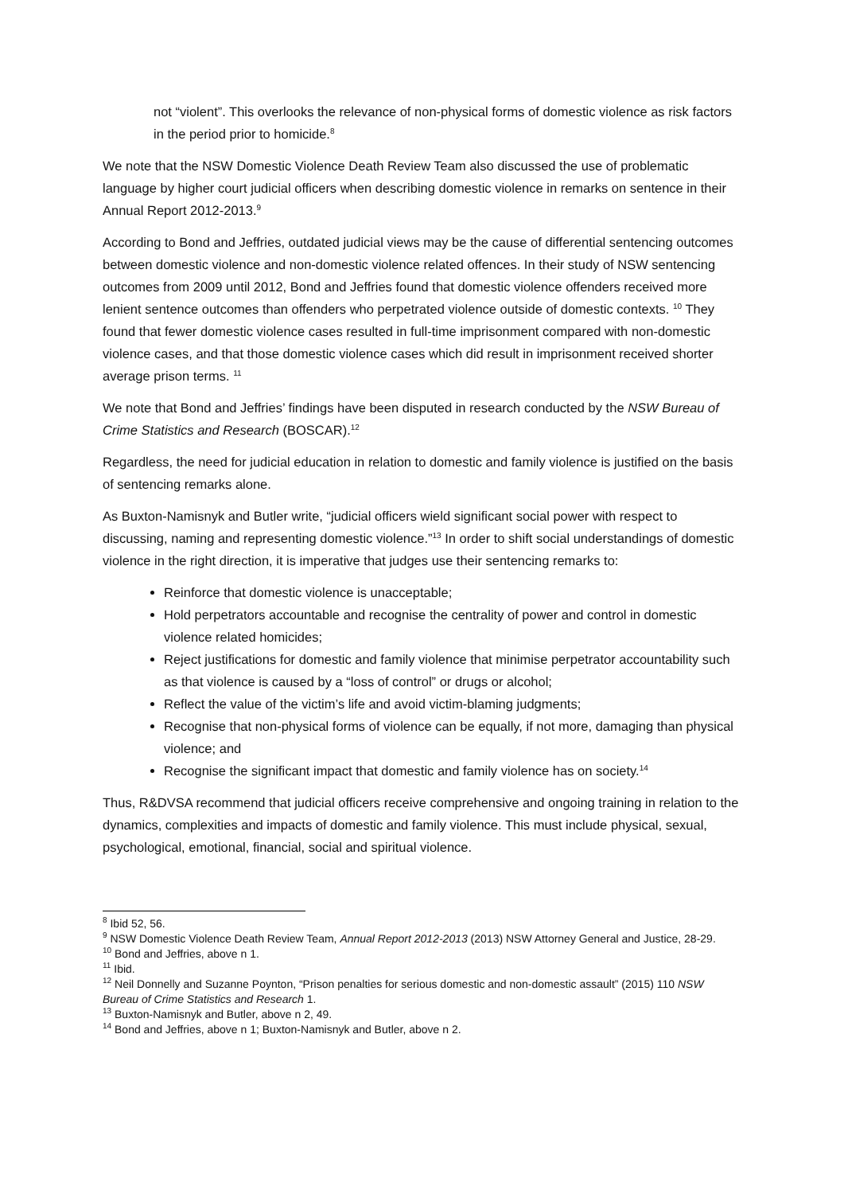not “violent”. This overlooks the relevance of non-physical forms of domestic violence as risk factors in the period prior to homicide.<sup>8</sup>
We note that the NSW Domestic Violence Death Review Team also discussed the use of problematic language by higher court judicial officers when describing domestic violence in remarks on sentence in their Annual Report 2012-2013.<sup>9</sup>
According to Bond and Jeffries, outdated judicial views may be the cause of differential sentencing outcomes between domestic violence and non-domestic violence related offences. In their study of NSW sentencing outcomes from 2009 until 2012, Bond and Jeffries found that domestic violence offenders received more lenient sentence outcomes than offenders who perpetrated violence outside of domestic contexts. <sup>10</sup> They found that fewer domestic violence cases resulted in full-time imprisonment compared with non-domestic violence cases, and that those domestic violence cases which did result in imprisonment received shorter average prison terms. <sup>11</sup>
We note that Bond and Jeffries’ findings have been disputed in research conducted by the NSW Bureau of Crime Statistics and Research (BOSCAR).<sup>12</sup>
Regardless, the need for judicial education in relation to domestic and family violence is justified on the basis of sentencing remarks alone.
As Buxton-Namisnyk and Butler write, “judicial officers wield significant social power with respect to discussing, naming and representing domestic violence.”<sup>13</sup> In order to shift social understandings of domestic violence in the right direction, it is imperative that judges use their sentencing remarks to:
Reinforce that domestic violence is unacceptable;
Hold perpetrators accountable and recognise the centrality of power and control in domestic violence related homicides;
Reject justifications for domestic and family violence that minimise perpetrator accountability such as that violence is caused by a “loss of control” or drugs or alcohol;
Reflect the value of the victim’s life and avoid victim-blaming judgments;
Recognise that non-physical forms of violence can be equally, if not more, damaging than physical violence; and
Recognise the significant impact that domestic and family violence has on society.<sup>14</sup>
Thus, R&DVSA recommend that judicial officers receive comprehensive and ongoing training in relation to the dynamics, complexities and impacts of domestic and family violence. This must include physical, sexual, psychological, emotional, financial, social and spiritual violence.
<sup>8</sup> Ibid 52, 56.
<sup>9</sup> NSW Domestic Violence Death Review Team, Annual Report 2012-2013 (2013) NSW Attorney General and Justice, 28-29.
<sup>10</sup> Bond and Jeffries, above n 1.
<sup>11</sup> Ibid.
<sup>12</sup> Neil Donnelly and Suzanne Poynton, “Prison penalties for serious domestic and non-domestic assault” (2015) 110 NSW Bureau of Crime Statistics and Research 1.
<sup>13</sup> Buxton-Namisnyk and Butler, above n 2, 49.
<sup>14</sup> Bond and Jeffries, above n 1; Buxton-Namisnyk and Butler, above n 2.